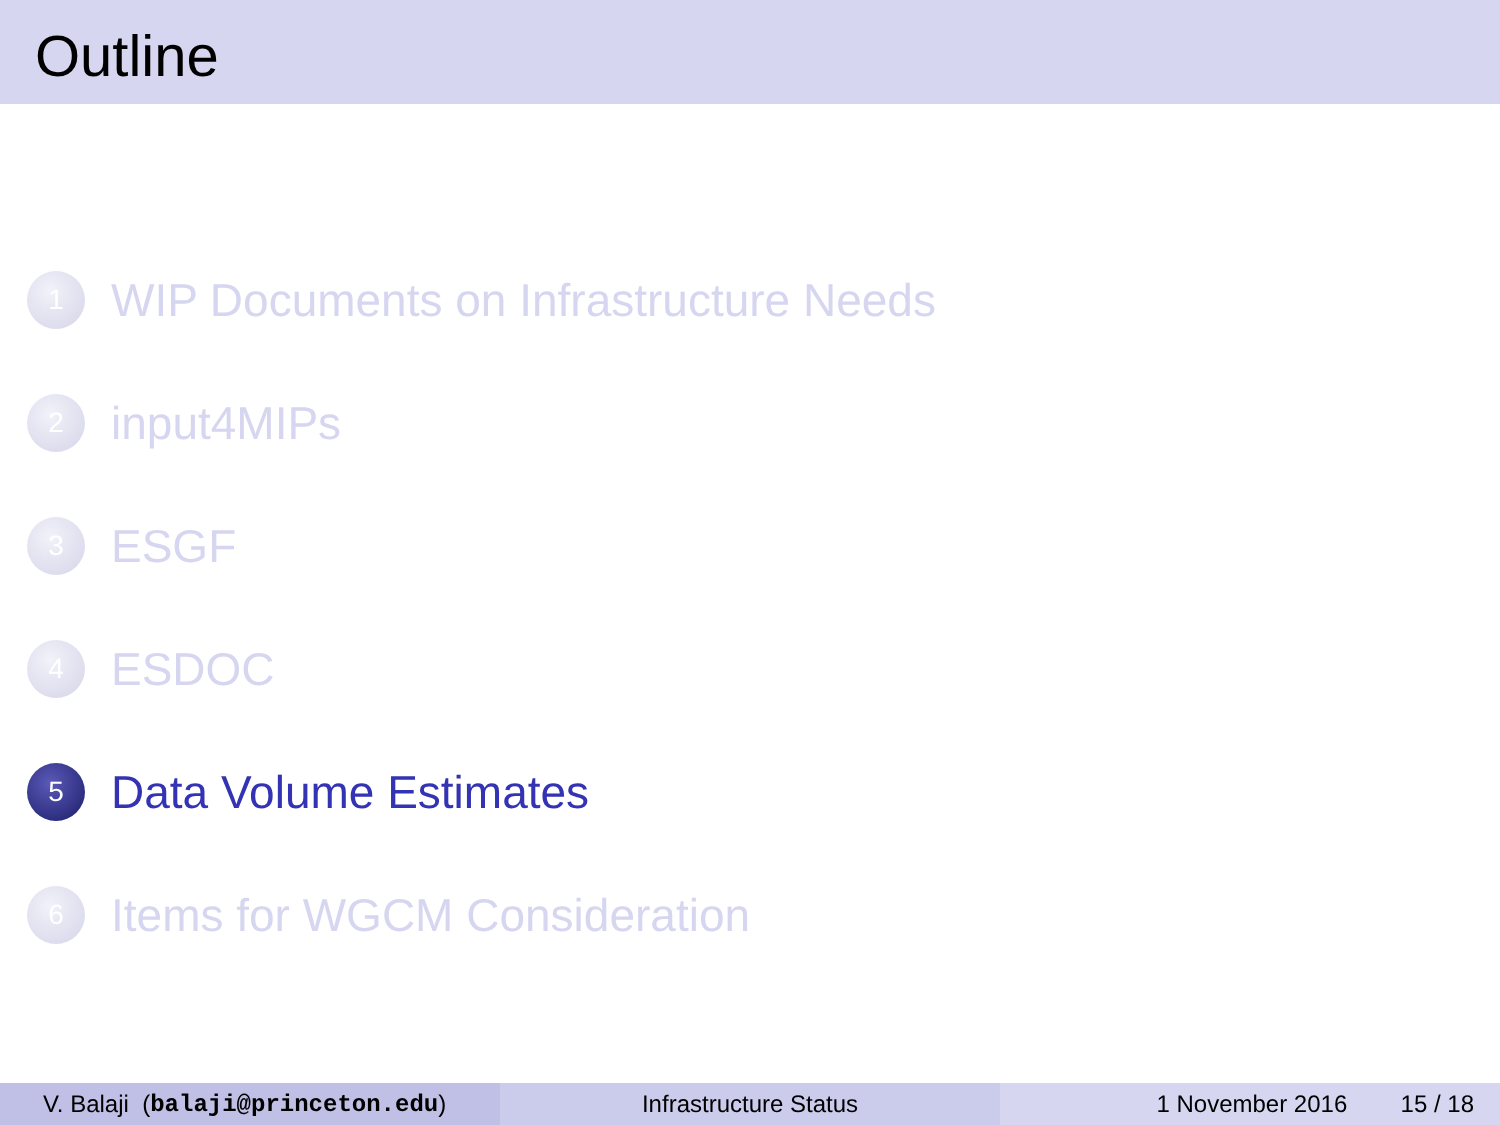Outline
1
WIP Documents on Infrastructure Needs
2
input4MIPs
3
ESGF
4
ESDOC
5
Data Volume Estimates
6
Items for WGCM Consideration
V. Balaji (balaji@princeton.edu) Infrastructure Status 1 November 2016 15 / 18